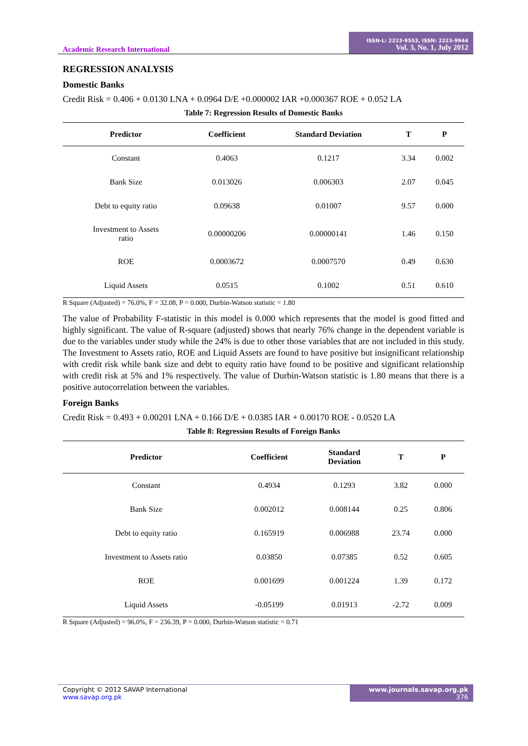Academic Research International
ISSN-L: 2223-9553, ISSN: 2223-9944
Vol. 3, No. 1, July 2012
REGRESSION ANALYSIS
Domestic Banks
Credit Risk = 0.406 + 0.0130 LNA + 0.0964 D/E +0.000002 IAR +0.000367 ROE + 0.052 LA
Table 7: Regression Results of Domestic Banks
| Predictor | Coefficient | Standard Deviation | T | P |
| --- | --- | --- | --- | --- |
| Constant | 0.4063 | 0.1217 | 3.34 | 0.002 |
| Bank Size | 0.013026 | 0.006303 | 2.07 | 0.045 |
| Debt to equity ratio | 0.09638 | 0.01007 | 9.57 | 0.000 |
| Investment to Assets ratio | 0.00000206 | 0.00000141 | 1.46 | 0.150 |
| ROE | 0.0003672 | 0.0007570 | 0.49 | 0.630 |
| Liquid Assets | 0.0515 | 0.1002 | 0.51 | 0.610 |
R Square (Adjusted) = 76.0%, F = 32.08, P = 0.000, Durbin-Watson statistic = 1.80
The value of Probability F-statistic in this model is 0.000 which represents that the model is good fitted and highly significant. The value of R-square (adjusted) shows that nearly 76% change in the dependent variable is due to the variables under study while the 24% is due to other those variables that are not included in this study. The Investment to Assets ratio, ROE and Liquid Assets are found to have positive but insignificant relationship with credit risk while bank size and debt to equity ratio have found to be positive and significant relationship with credit risk at 5% and 1% respectively. The value of Durbin-Watson statistic is 1.80 means that there is a positive autocorrelation between the variables.
Foreign Banks
Credit Risk = 0.493 + 0.00201 LNA + 0.166 D/E + 0.0385 IAR + 0.00170 ROE - 0.0520 LA
Table 8: Regression Results of Foreign Banks
| Predictor | Coefficient | Standard Deviation | T | P |
| --- | --- | --- | --- | --- |
| Constant | 0.4934 | 0.1293 | 3.82 | 0.000 |
| Bank Size | 0.002012 | 0.008144 | 0.25 | 0.806 |
| Debt to equity ratio | 0.165919 | 0.006988 | 23.74 | 0.000 |
| Investment to Assets ratio | 0.03850 | 0.07385 | 0.52 | 0.605 |
| ROE | 0.001699 | 0.001224 | 1.39 | 0.172 |
| Liquid Assets | -0.05199 | 0.01913 | -2.72 | 0.009 |
R Square (Adjusted) = 96.0%, F = 236.39, P = 0.000, Durbin-Watson statistic = 0.71
Copyright © 2012 SAVAP International
www.savap.org.pk
www.journals.savap.org.pk
376